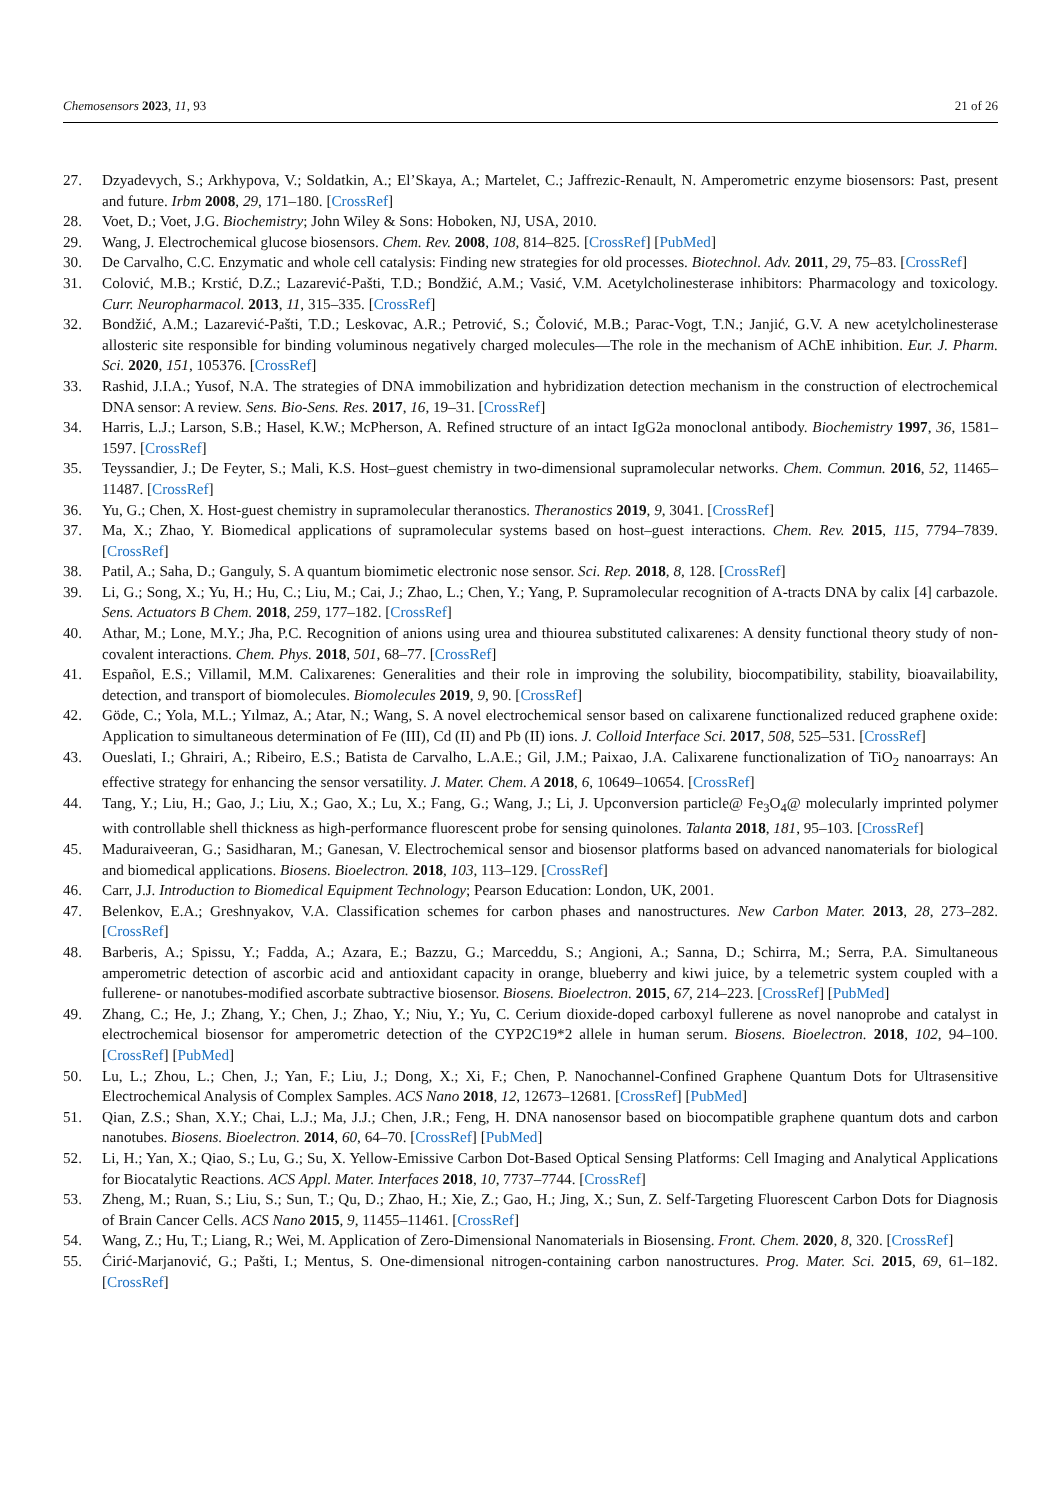Chemosensors 2023, 11, 93 21 of 26
27. Dzyadevych, S.; Arkhypova, V.; Soldatkin, A.; El’Skaya, A.; Martelet, C.; Jaffrezic-Renault, N. Amperometric enzyme biosensors: Past, present and future. Irbm 2008, 29, 171–180. [CrossRef]
28. Voet, D.; Voet, J.G. Biochemistry; John Wiley & Sons: Hoboken, NJ, USA, 2010.
29. Wang, J. Electrochemical glucose biosensors. Chem. Rev. 2008, 108, 814–825. [CrossRef] [PubMed]
30. De Carvalho, C.C. Enzymatic and whole cell catalysis: Finding new strategies for old processes. Biotechnol. Adv. 2011, 29, 75–83. [CrossRef]
31. Colović, M.B.; Krstić, D.Z.; Lazarević-Pašti, T.D.; Bondžić, A.M.; Vasić, V.M. Acetylcholinesterase inhibitors: Pharmacology and toxicology. Curr. Neuropharmacol. 2013, 11, 315–335. [CrossRef]
32. Bondžić, A.M.; Lazarević-Pašti, T.D.; Leskovac, A.R.; Petrović, S.; Čolović, M.B.; Parac-Vogt, T.N.; Janjić, G.V. A new acetylcholinesterase allosteric site responsible for binding voluminous negatively charged molecules—The role in the mechanism of AChE inhibition. Eur. J. Pharm. Sci. 2020, 151, 105376. [CrossRef]
33. Rashid, J.I.A.; Yusof, N.A. The strategies of DNA immobilization and hybridization detection mechanism in the construction of electrochemical DNA sensor: A review. Sens. Bio-Sens. Res. 2017, 16, 19–31. [CrossRef]
34. Harris, L.J.; Larson, S.B.; Hasel, K.W.; McPherson, A. Refined structure of an intact IgG2a monoclonal antibody. Biochemistry 1997, 36, 1581–1597. [CrossRef]
35. Teyssandier, J.; De Feyter, S.; Mali, K.S. Host–guest chemistry in two-dimensional supramolecular networks. Chem. Commun. 2016, 52, 11465–11487. [CrossRef]
36. Yu, G.; Chen, X. Host-guest chemistry in supramolecular theranostics. Theranostics 2019, 9, 3041. [CrossRef]
37. Ma, X.; Zhao, Y. Biomedical applications of supramolecular systems based on host–guest interactions. Chem. Rev. 2015, 115, 7794–7839. [CrossRef]
38. Patil, A.; Saha, D.; Ganguly, S. A quantum biomimetic electronic nose sensor. Sci. Rep. 2018, 8, 128. [CrossRef]
39. Li, G.; Song, X.; Yu, H.; Hu, C.; Liu, M.; Cai, J.; Zhao, L.; Chen, Y.; Yang, P. Supramolecular recognition of A-tracts DNA by calix [4] carbazole. Sens. Actuators B Chem. 2018, 259, 177–182. [CrossRef]
40. Athar, M.; Lone, M.Y.; Jha, P.C. Recognition of anions using urea and thiourea substituted calixarenes: A density functional theory study of non-covalent interactions. Chem. Phys. 2018, 501, 68–77. [CrossRef]
41. Español, E.S.; Villamil, M.M. Calixarenes: Generalities and their role in improving the solubility, biocompatibility, stability, bioavailability, detection, and transport of biomolecules. Biomolecules 2019, 9, 90. [CrossRef]
42. Göde, C.; Yola, M.L.; Yılmaz, A.; Atar, N.; Wang, S. A novel electrochemical sensor based on calixarene functionalized reduced graphene oxide: Application to simultaneous determination of Fe (III), Cd (II) and Pb (II) ions. J. Colloid Interface Sci. 2017, 508, 525–531. [CrossRef]
43. Oueslati, I.; Ghrairi, A.; Ribeiro, E.S.; Batista de Carvalho, L.A.E.; Gil, J.M.; Paixao, J.A. Calixarene functionalization of TiO<sub>2</sub> nanoarrays: An effective strategy for enhancing the sensor versatility. J. Mater. Chem. A 2018, 6, 10649–10654. [CrossRef]
44. Tang, Y.; Liu, H.; Gao, J.; Liu, X.; Gao, X.; Lu, X.; Fang, G.; Wang, J.; Li, J. Upconversion particle@ Fe<sub>3</sub>O<sub>4</sub>@ molecularly imprinted polymer with controllable shell thickness as high-performance fluorescent probe for sensing quinolones. Talanta 2018, 181, 95–103. [CrossRef]
45. Maduraiveeran, G.; Sasidharan, M.; Ganesan, V. Electrochemical sensor and biosensor platforms based on advanced nanomaterials for biological and biomedical applications. Biosens. Bioelectron. 2018, 103, 113–129. [CrossRef]
46. Carr, J.J. Introduction to Biomedical Equipment Technology; Pearson Education: London, UK, 2001.
47. Belenkov, E.A.; Greshnyakov, V.A. Classification schemes for carbon phases and nanostructures. New Carbon Mater. 2013, 28, 273–282. [CrossRef]
48. Barberis, A.; Spissu, Y.; Fadda, A.; Azara, E.; Bazzu, G.; Marceddu, S.; Angioni, A.; Sanna, D.; Schirra, M.; Serra, P.A. Simultaneous amperometric detection of ascorbic acid and antioxidant capacity in orange, blueberry and kiwi juice, by a telemetric system coupled with a fullerene- or nanotubes-modified ascorbate subtractive biosensor. Biosens. Bioelectron. 2015, 67, 214–223. [CrossRef] [PubMed]
49. Zhang, C.; He, J.; Zhang, Y.; Chen, J.; Zhao, Y.; Niu, Y.; Yu, C. Cerium dioxide-doped carboxyl fullerene as novel nanoprobe and catalyst in electrochemical biosensor for amperometric detection of the CYP2C19*2 allele in human serum. Biosens. Bioelectron. 2018, 102, 94–100. [CrossRef] [PubMed]
50. Lu, L.; Zhou, L.; Chen, J.; Yan, F.; Liu, J.; Dong, X.; Xi, F.; Chen, P. Nanochannel-Confined Graphene Quantum Dots for Ultrasensitive Electrochemical Analysis of Complex Samples. ACS Nano 2018, 12, 12673–12681. [CrossRef] [PubMed]
51. Qian, Z.S.; Shan, X.Y.; Chai, L.J.; Ma, J.J.; Chen, J.R.; Feng, H. DNA nanosensor based on biocompatible graphene quantum dots and carbon nanotubes. Biosens. Bioelectron. 2014, 60, 64–70. [CrossRef] [PubMed]
52. Li, H.; Yan, X.; Qiao, S.; Lu, G.; Su, X. Yellow-Emissive Carbon Dot-Based Optical Sensing Platforms: Cell Imaging and Analytical Applications for Biocatalytic Reactions. ACS Appl. Mater. Interfaces 2018, 10, 7737–7744. [CrossRef]
53. Zheng, M.; Ruan, S.; Liu, S.; Sun, T.; Qu, D.; Zhao, H.; Xie, Z.; Gao, H.; Jing, X.; Sun, Z. Self-Targeting Fluorescent Carbon Dots for Diagnosis of Brain Cancer Cells. ACS Nano 2015, 9, 11455–11461. [CrossRef]
54. Wang, Z.; Hu, T.; Liang, R.; Wei, M. Application of Zero-Dimensional Nanomaterials in Biosensing. Front. Chem. 2020, 8, 320. [CrossRef]
55. Ćirić-Marjanović, G.; Pašti, I.; Mentus, S. One-dimensional nitrogen-containing carbon nanostructures. Prog. Mater. Sci. 2015, 69, 61–182. [CrossRef]